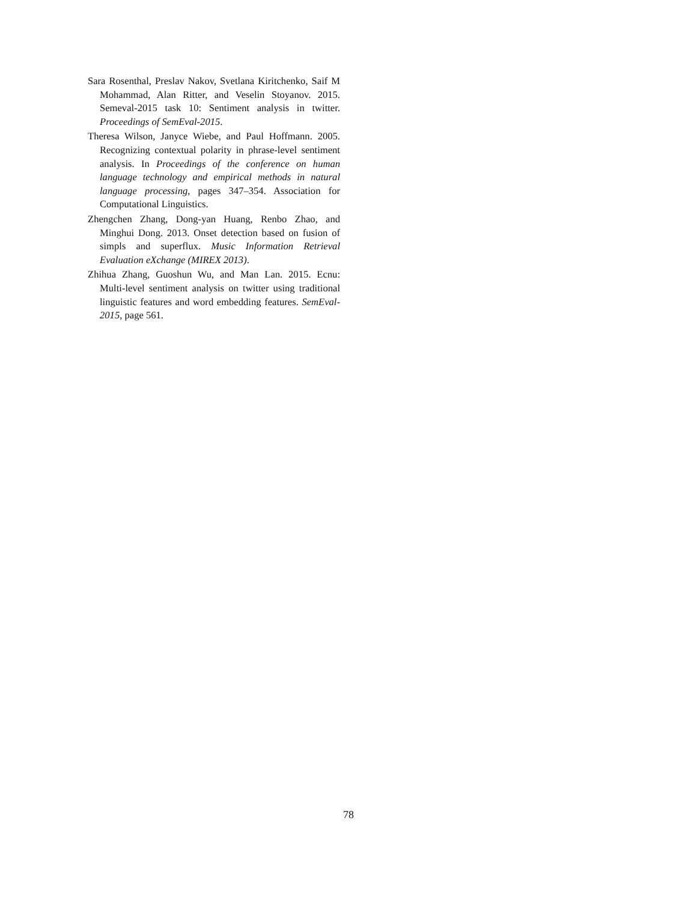Sara Rosenthal, Preslav Nakov, Svetlana Kiritchenko, Saif M Mohammad, Alan Ritter, and Veselin Stoyanov. 2015. Semeval-2015 task 10: Sentiment analysis in twitter. Proceedings of SemEval-2015.
Theresa Wilson, Janyce Wiebe, and Paul Hoffmann. 2005. Recognizing contextual polarity in phrase-level sentiment analysis. In Proceedings of the conference on human language technology and empirical methods in natural language processing, pages 347–354. Association for Computational Linguistics.
Zhengchen Zhang, Dong-yan Huang, Renbo Zhao, and Minghui Dong. 2013. Onset detection based on fusion of simpls and superflux. Music Information Retrieval Evaluation eXchange (MIREX 2013).
Zhihua Zhang, Guoshun Wu, and Man Lan. 2015. Ecnu: Multi-level sentiment analysis on twitter using traditional linguistic features and word embedding features. SemEval-2015, page 561.
78